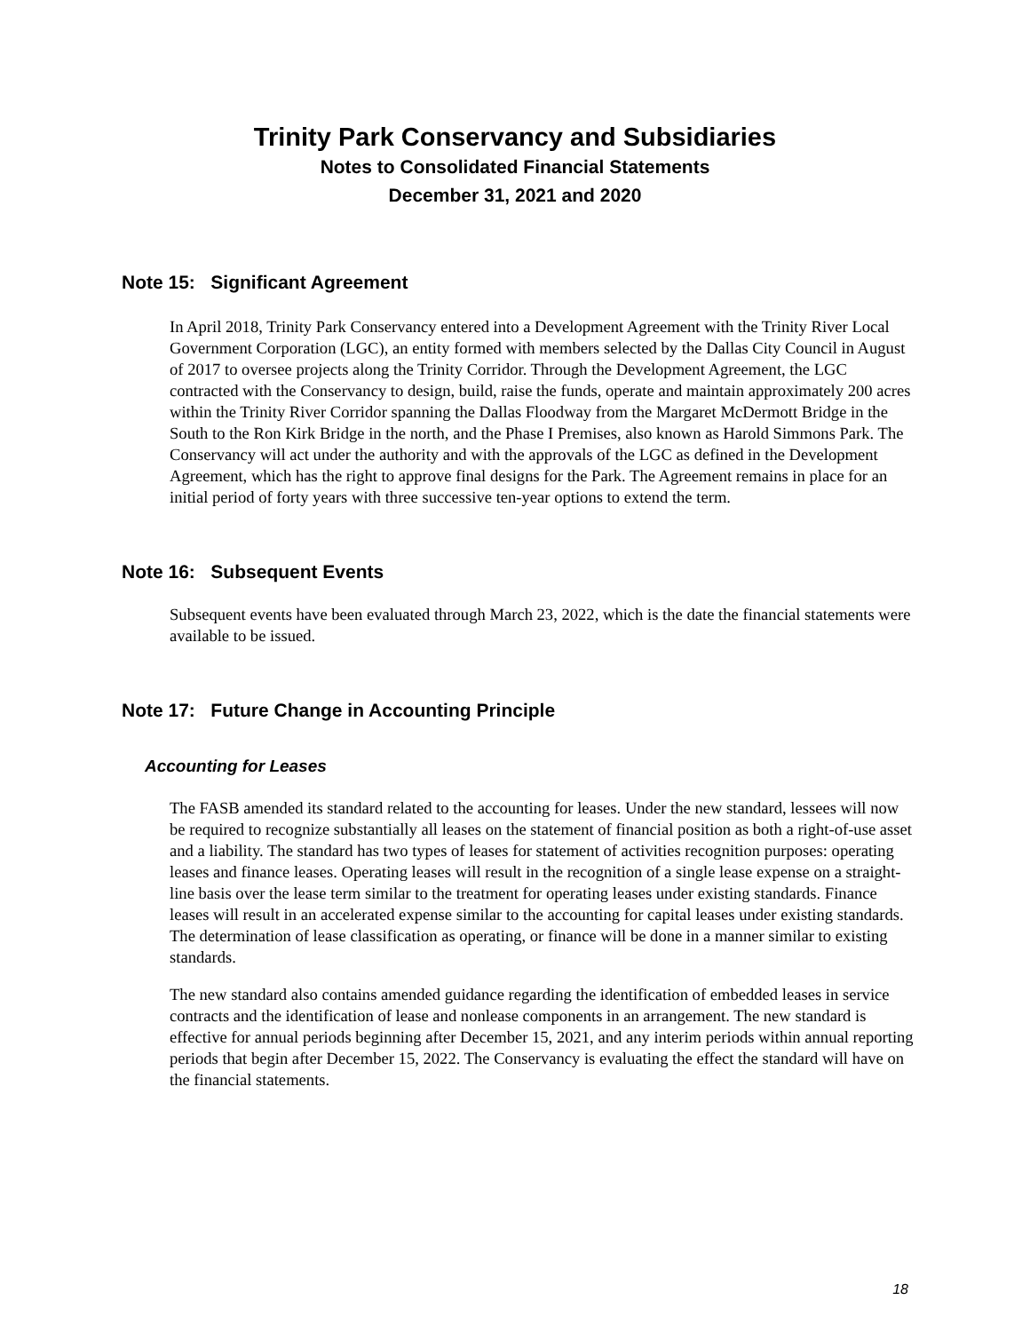Trinity Park Conservancy and Subsidiaries
Notes to Consolidated Financial Statements
December 31, 2021 and 2020
Note 15: Significant Agreement
In April 2018, Trinity Park Conservancy entered into a Development Agreement with the Trinity River Local Government Corporation (LGC), an entity formed with members selected by the Dallas City Council in August of 2017 to oversee projects along the Trinity Corridor. Through the Development Agreement, the LGC contracted with the Conservancy to design, build, raise the funds, operate and maintain approximately 200 acres within the Trinity River Corridor spanning the Dallas Floodway from the Margaret McDermott Bridge in the South to the Ron Kirk Bridge in the north, and the Phase I Premises, also known as Harold Simmons Park. The Conservancy will act under the authority and with the approvals of the LGC as defined in the Development Agreement, which has the right to approve final designs for the Park. The Agreement remains in place for an initial period of forty years with three successive ten-year options to extend the term.
Note 16: Subsequent Events
Subsequent events have been evaluated through March 23, 2022, which is the date the financial statements were available to be issued.
Note 17: Future Change in Accounting Principle
Accounting for Leases
The FASB amended its standard related to the accounting for leases. Under the new standard, lessees will now be required to recognize substantially all leases on the statement of financial position as both a right-of-use asset and a liability. The standard has two types of leases for statement of activities recognition purposes: operating leases and finance leases. Operating leases will result in the recognition of a single lease expense on a straight-line basis over the lease term similar to the treatment for operating leases under existing standards. Finance leases will result in an accelerated expense similar to the accounting for capital leases under existing standards. The determination of lease classification as operating, or finance will be done in a manner similar to existing standards.
The new standard also contains amended guidance regarding the identification of embedded leases in service contracts and the identification of lease and nonlease components in an arrangement. The new standard is effective for annual periods beginning after December 15, 2021, and any interim periods within annual reporting periods that begin after December 15, 2022. The Conservancy is evaluating the effect the standard will have on the financial statements.
18